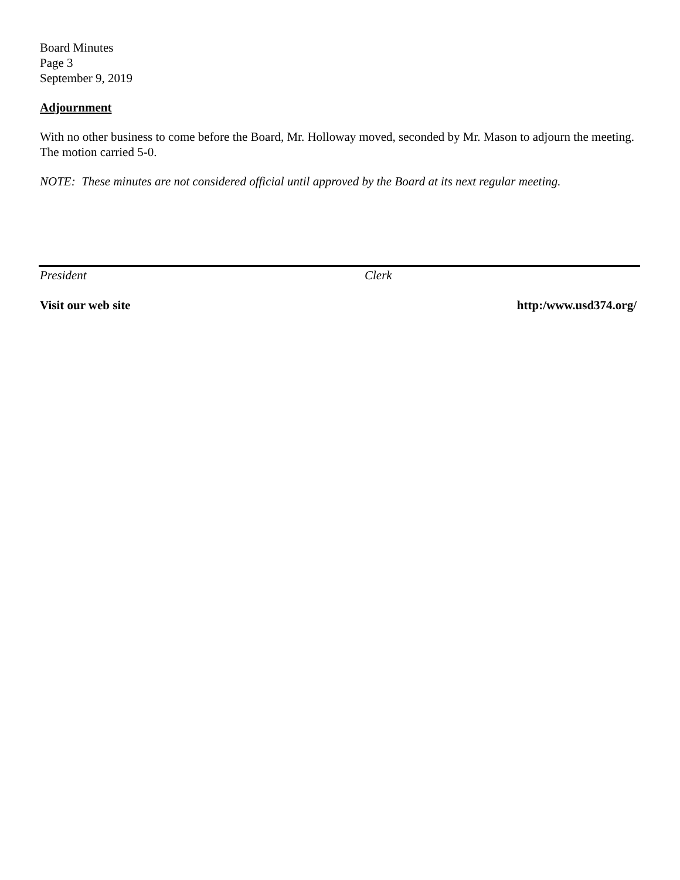Board Minutes
Page 3
September 9, 2019
Adjournment
With no other business to come before the Board, Mr. Holloway moved, seconded by Mr. Mason to adjourn the meeting. The motion carried 5-0.
NOTE: These minutes are not considered official until approved by the Board at its next regular meeting.
President Clerk
Visit our web site http:/www.usd374.org/